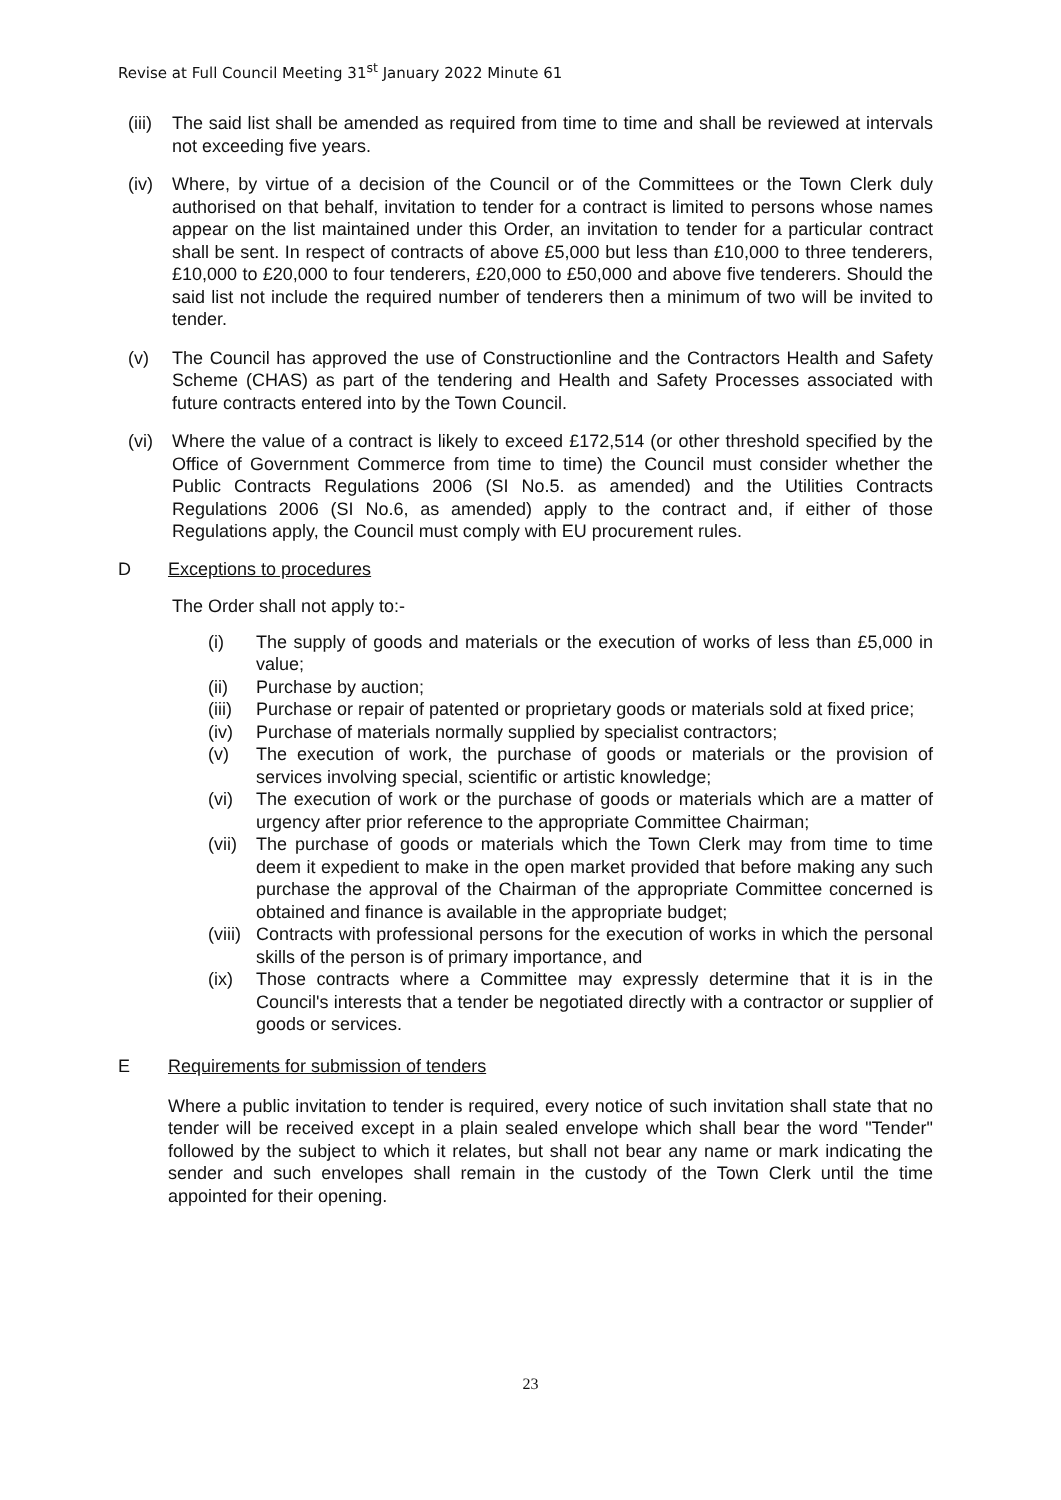Revise at Full Council Meeting 31<sup>st</sup> January 2022 Minute 61
(iii) The said list shall be amended as required from time to time and shall be reviewed at intervals not exceeding five years.
(iv) Where, by virtue of a decision of the Council or of the Committees or the Town Clerk duly authorised on that behalf, invitation to tender for a contract is limited to persons whose names appear on the list maintained under this Order, an invitation to tender for a particular contract shall be sent. In respect of contracts of above £5,000 but less than £10,000 to three tenderers, £10,000 to £20,000 to four tenderers, £20,000 to £50,000 and above five tenderers. Should the said list not include the required number of tenderers then a minimum of two will be invited to tender.
(v) The Council has approved the use of Constructionline and the Contractors Health and Safety Scheme (CHAS) as part of the tendering and Health and Safety Processes associated with future contracts entered into by the Town Council.
(vi) Where the value of a contract is likely to exceed £172,514 (or other threshold specified by the Office of Government Commerce from time to time) the Council must consider whether the Public Contracts Regulations 2006 (SI No.5. as amended) and the Utilities Contracts Regulations 2006 (SI No.6, as amended) apply to the contract and, if either of those Regulations apply, the Council must comply with EU procurement rules.
D Exceptions to procedures
The Order shall not apply to:-
(i) The supply of goods and materials or the execution of works of less than £5,000 in value;
(ii) Purchase by auction;
(iii) Purchase or repair of patented or proprietary goods or materials sold at fixed price;
(iv) Purchase of materials normally supplied by specialist contractors;
(v) The execution of work, the purchase of goods or materials or the provision of services involving special, scientific or artistic knowledge;
(vi) The execution of work or the purchase of goods or materials which are a matter of urgency after prior reference to the appropriate Committee Chairman;
(vii) The purchase of goods or materials which the Town Clerk may from time to time deem it expedient to make in the open market provided that before making any such purchase the approval of the Chairman of the appropriate Committee concerned is obtained and finance is available in the appropriate budget;
(viii) Contracts with professional persons for the execution of works in which the personal skills of the person is of primary importance, and
(ix) Those contracts where a Committee may expressly determine that it is in the Council's interests that a tender be negotiated directly with a contractor or supplier of goods or services.
E Requirements for submission of tenders
Where a public invitation to tender is required, every notice of such invitation shall state that no tender will be received except in a plain sealed envelope which shall bear the word "Tender" followed by the subject to which it relates, but shall not bear any name or mark indicating the sender and such envelopes shall remain in the custody of the Town Clerk until the time appointed for their opening.
23